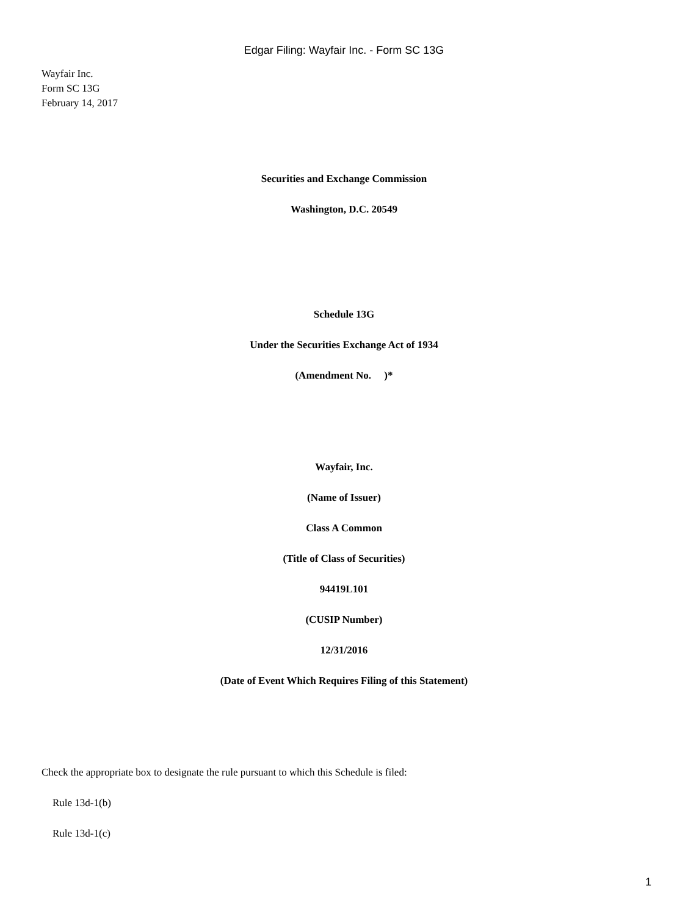Edgar Filing: Wayfair Inc. - Form SC 13G
Wayfair Inc.
Form SC 13G
February 14, 2017
Securities and Exchange Commission
Washington, D.C. 20549
Schedule 13G
Under the Securities Exchange Act of 1934
(Amendment No. )*
Wayfair, Inc.
(Name of Issuer)
Class A Common
(Title of Class of Securities)
94419L101
(CUSIP Number)
12/31/2016
(Date of Event Which Requires Filing of this Statement)
Check the appropriate box to designate the rule pursuant to which this Schedule is filed:
Rule 13d-1(b)
Rule 13d-1(c)
1